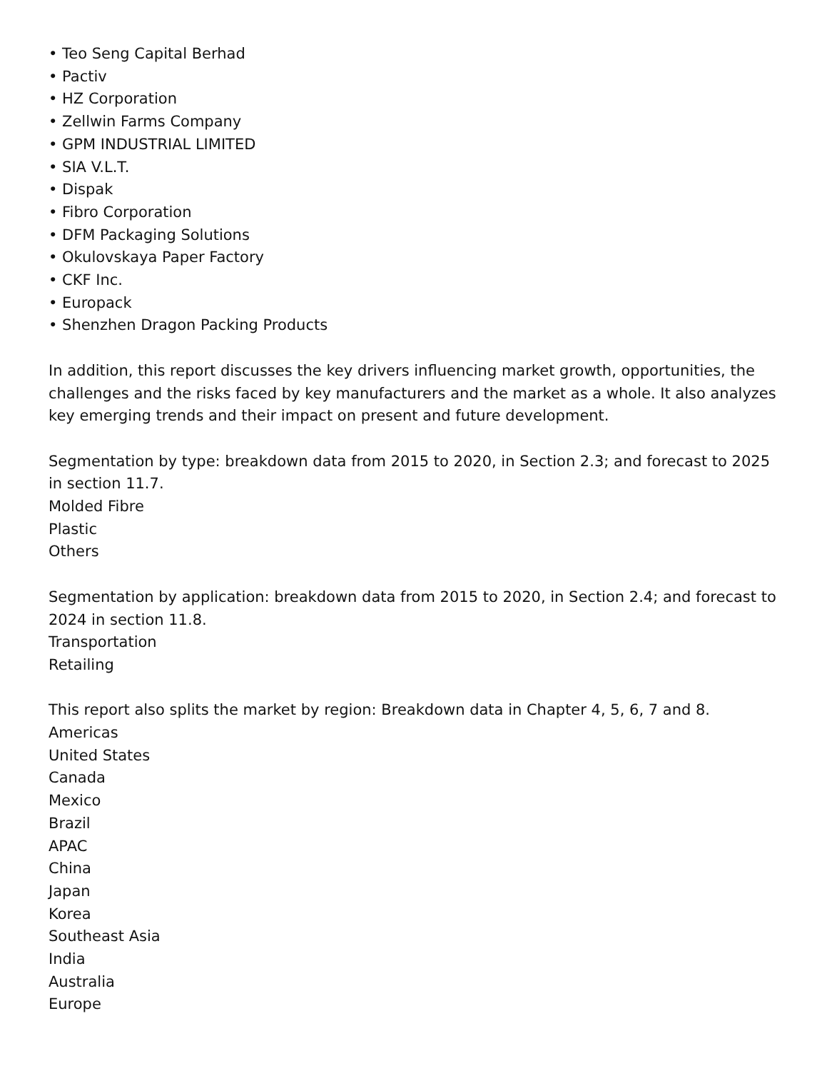• Teo Seng Capital Berhad
• Pactiv
• HZ Corporation
• Zellwin Farms Company
• GPM INDUSTRIAL LIMITED
• SIA V.L.T.
• Dispak
• Fibro Corporation
• DFM Packaging Solutions
• Okulovskaya Paper Factory
• CKF Inc.
• Europack
• Shenzhen Dragon Packing Products
In addition, this report discusses the key drivers influencing market growth, opportunities, the challenges and the risks faced by key manufacturers and the market as a whole. It also analyzes key emerging trends and their impact on present and future development.
Segmentation by type: breakdown data from 2015 to 2020, in Section 2.3; and forecast to 2025 in section 11.7.
Molded Fibre
Plastic
Others
Segmentation by application: breakdown data from 2015 to 2020, in Section 2.4; and forecast to 2024 in section 11.8.
Transportation
Retailing
This report also splits the market by region: Breakdown data in Chapter 4, 5, 6, 7 and 8.
Americas
United States
Canada
Mexico
Brazil
APAC
China
Japan
Korea
Southeast Asia
India
Australia
Europe